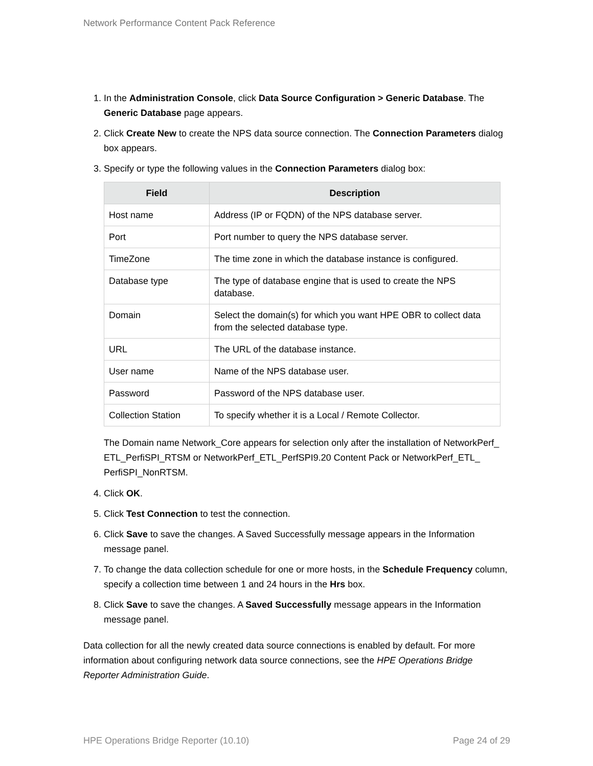Network Performance Content Pack Reference
1. In the Administration Console, click Data Source Configuration > Generic Database. The Generic Database page appears.
2. Click Create New to create the NPS data source connection. The Connection Parameters dialog box appears.
3. Specify or type the following values in the Connection Parameters dialog box:
| Field | Description |
| --- | --- |
| Host name | Address (IP or FQDN) of the NPS database server. |
| Port | Port number to query the NPS database server. |
| TimeZone | The time zone in which the database instance is configured. |
| Database type | The type of database engine that is used to create the NPS database. |
| Domain | Select the domain(s) for which you want HPE OBR to collect data from the selected database type. |
| URL | The URL of the database instance. |
| User name | Name of the NPS database user. |
| Password | Password of the NPS database user. |
| Collection Station | To specify whether it is a Local / Remote Collector. |
The Domain name Network_Core appears for selection only after the installation of NetworkPerf_ ETL_PerfiSPI_RTSM or NetworkPerf_ETL_PerfSPI9.20 Content Pack or NetworkPerf_ETL_ PerfiSPI_NonRTSM.
4. Click OK.
5. Click Test Connection to test the connection.
6. Click Save to save the changes. A Saved Successfully message appears in the Information message panel.
7. To change the data collection schedule for one or more hosts, in the Schedule Frequency column, specify a collection time between 1 and 24 hours in the Hrs box.
8. Click Save to save the changes. A Saved Successfully message appears in the Information message panel.
Data collection for all the newly created data source connections is enabled by default. For more information about configuring network data source connections, see the HPE Operations Bridge Reporter Administration Guide.
HPE Operations Bridge Reporter (10.10) Page 24 of 29